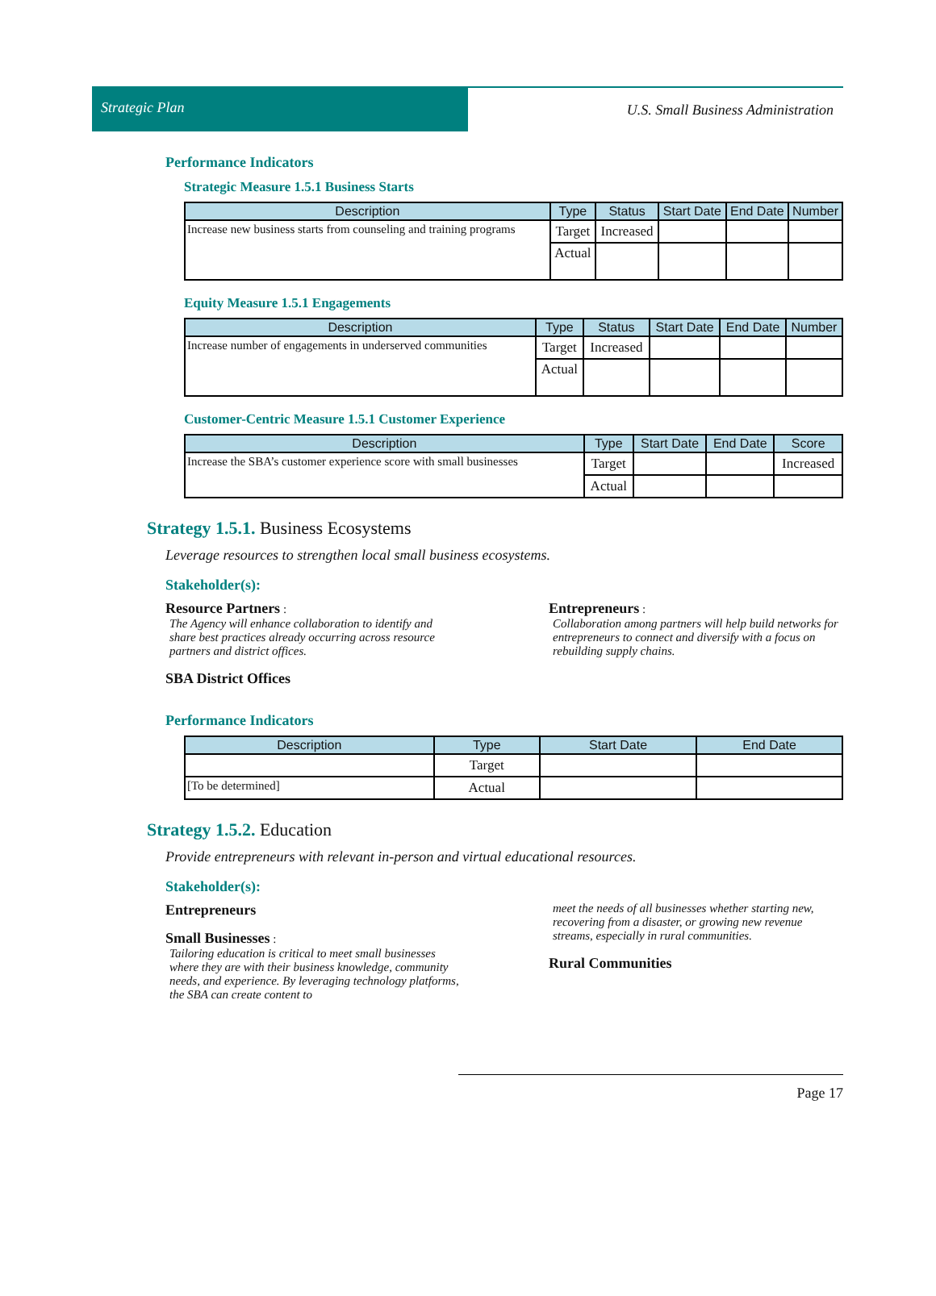Strategic Plan
U.S. Small Business Administration
Performance Indicators
Strategic Measure 1.5.1 Business Starts
| Description | Type | Status | Start Date | End Date | Number |
| --- | --- | --- | --- | --- | --- |
| Increase new business starts from counseling and training programs | Target | Increased | | | |
| | Actual | | | | |
Equity Measure 1.5.1 Engagements
| Description | Type | Status | Start Date | End Date | Number |
| --- | --- | --- | --- | --- | --- |
| Increase number of engagements in underserved communities | Target | Increased | | | |
| | Actual | | | | |
Customer-Centric Measure 1.5.1 Customer Experience
| Description | Type | Start Date | End Date | Score |
| --- | --- | --- | --- | --- |
| Increase the SBA’s customer experience score with small businesses | Target | | | Increased |
| | Actual | | | |
Strategy 1.5.1. Business Ecosystems
Leverage resources to strengthen local small business ecosystems.
Stakeholder(s):
Resource Partners :
The Agency will enhance collaboration to identify and share best practices already occurring across resource partners and district offices.
SBA District Offices
Entrepreneurs :
Collaboration among partners will help build net­works for entrepreneurs to connect and diversify with a focus on rebuilding supply chains.
Performance Indicators
| Description | Type | Start Date | End Date |
| --- | --- | --- | --- |
| | Target | | |
| [To be determined] | Actual | | |
Strategy 1.5.2. Education
Provide entrepreneurs with relevant in-person and virtual educational resources.
Stakeholder(s):
Entrepreneurs
Small Businesses :
Tailoring education is critical to meet small busi­nesses where they are with their business knowledge, community needs, and experience. By leveraging technology platforms, the SBA can create content to
meet the needs of all businesses whether starting new, recovering from a disaster, or growing new revenue streams, especially in rural communities.
Rural Communities
Page 17